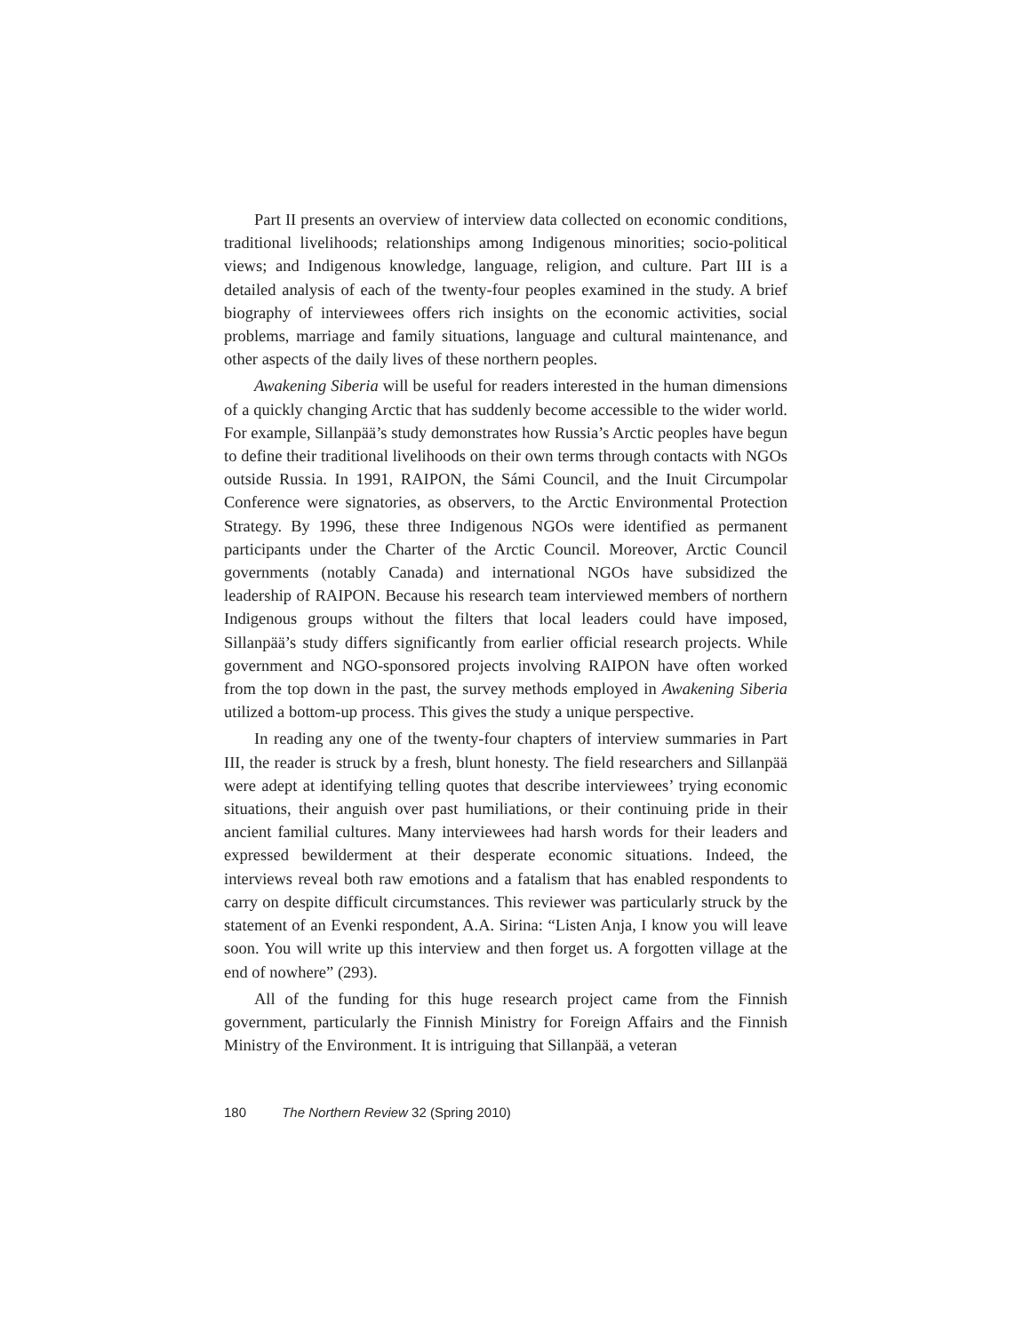Part II presents an overview of interview data collected on economic conditions, traditional livelihoods; relationships among Indigenous minorities; socio-political views; and Indigenous knowledge, language, religion, and culture. Part III is a detailed analysis of each of the twenty-four peoples examined in the study. A brief biography of interviewees offers rich insights on the economic activities, social problems, marriage and family situations, language and cultural maintenance, and other aspects of the daily lives of these northern peoples.
Awakening Siberia will be useful for readers interested in the human dimensions of a quickly changing Arctic that has suddenly become accessible to the wider world. For example, Sillanpää’s study demonstrates how Russia’s Arctic peoples have begun to define their traditional livelihoods on their own terms through contacts with NGOs outside Russia. In 1991, RAIPON, the Sámi Council, and the Inuit Circumpolar Conference were signatories, as observers, to the Arctic Environmental Protection Strategy. By 1996, these three Indigenous NGOs were identified as permanent participants under the Charter of the Arctic Council. Moreover, Arctic Council governments (notably Canada) and international NGOs have subsidized the leadership of RAIPON. Because his research team interviewed members of northern Indigenous groups without the filters that local leaders could have imposed, Sillanpää’s study differs significantly from earlier official research projects. While government and NGO-sponsored projects involving RAIPON have often worked from the top down in the past, the survey methods employed in Awakening Siberia utilized a bottom-up process. This gives the study a unique perspective.
In reading any one of the twenty-four chapters of interview summaries in Part III, the reader is struck by a fresh, blunt honesty. The field researchers and Sillanpää were adept at identifying telling quotes that describe interviewees’ trying economic situations, their anguish over past humiliations, or their continuing pride in their ancient familial cultures. Many interviewees had harsh words for their leaders and expressed bewilderment at their desperate economic situations. Indeed, the interviews reveal both raw emotions and a fatalism that has enabled respondents to carry on despite difficult circumstances. This reviewer was particularly struck by the statement of an Evenki respondent, A.A. Sirina: “Listen Anja, I know you will leave soon. You will write up this interview and then forget us. A forgotten village at the end of nowhere” (293).
All of the funding for this huge research project came from the Finnish government, particularly the Finnish Ministry for Foreign Affairs and the Finnish Ministry of the Environment. It is intriguing that Sillanpää, a veteran
180 The Northern Review 32 (Spring 2010)